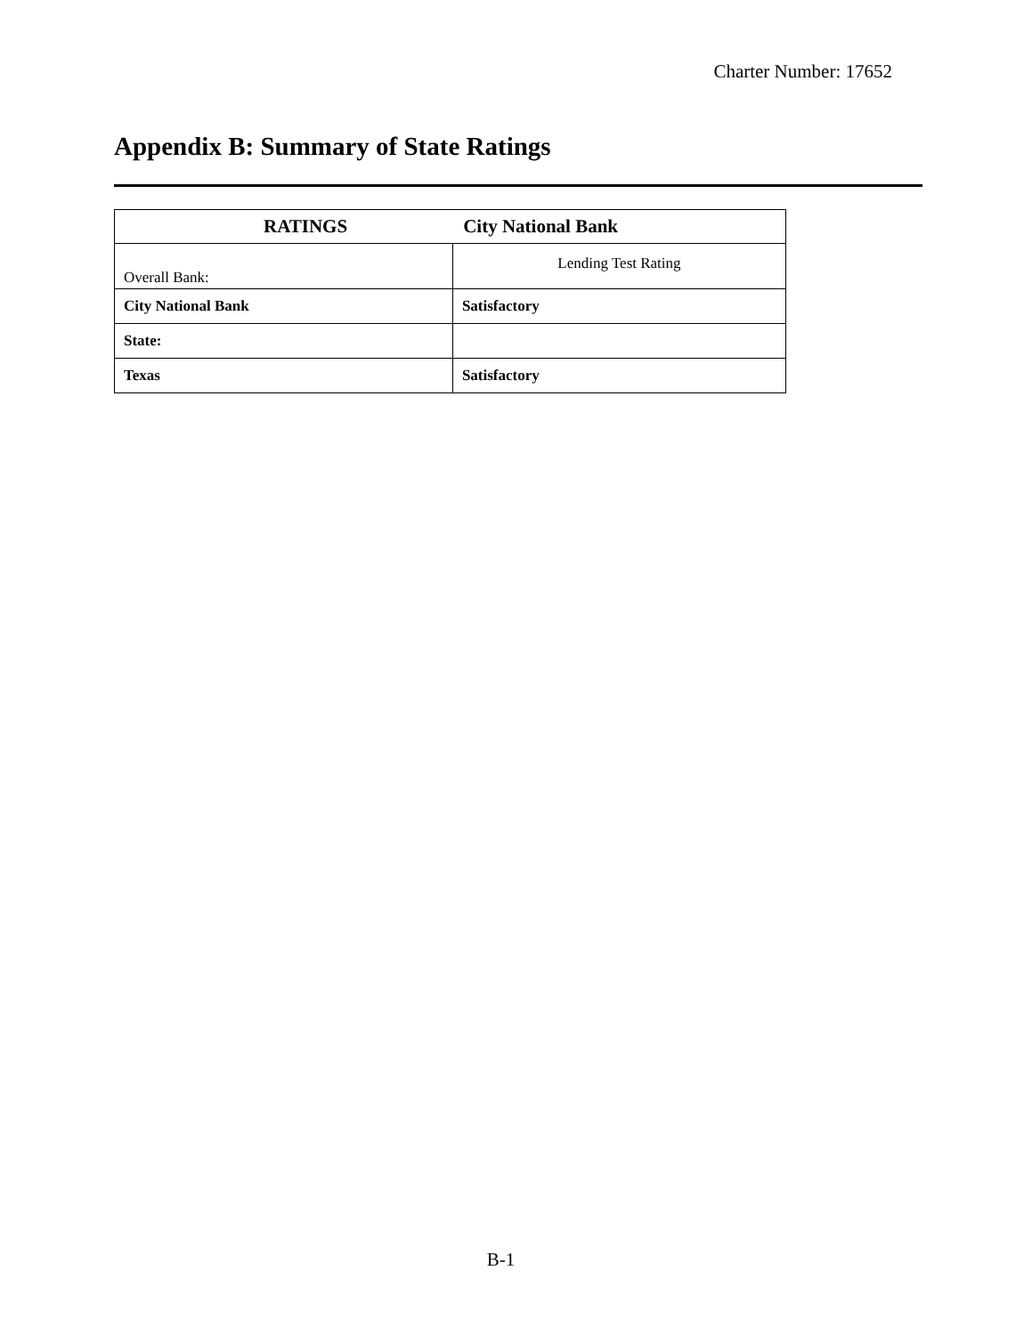Charter Number: 17652
Appendix B: Summary of State Ratings
| RATINGS City National Bank | |
| --- | --- |
| Overall Bank: | Lending Test Rating |
| City National Bank | Satisfactory |
| State: | |
| Texas | Satisfactory |
B-1